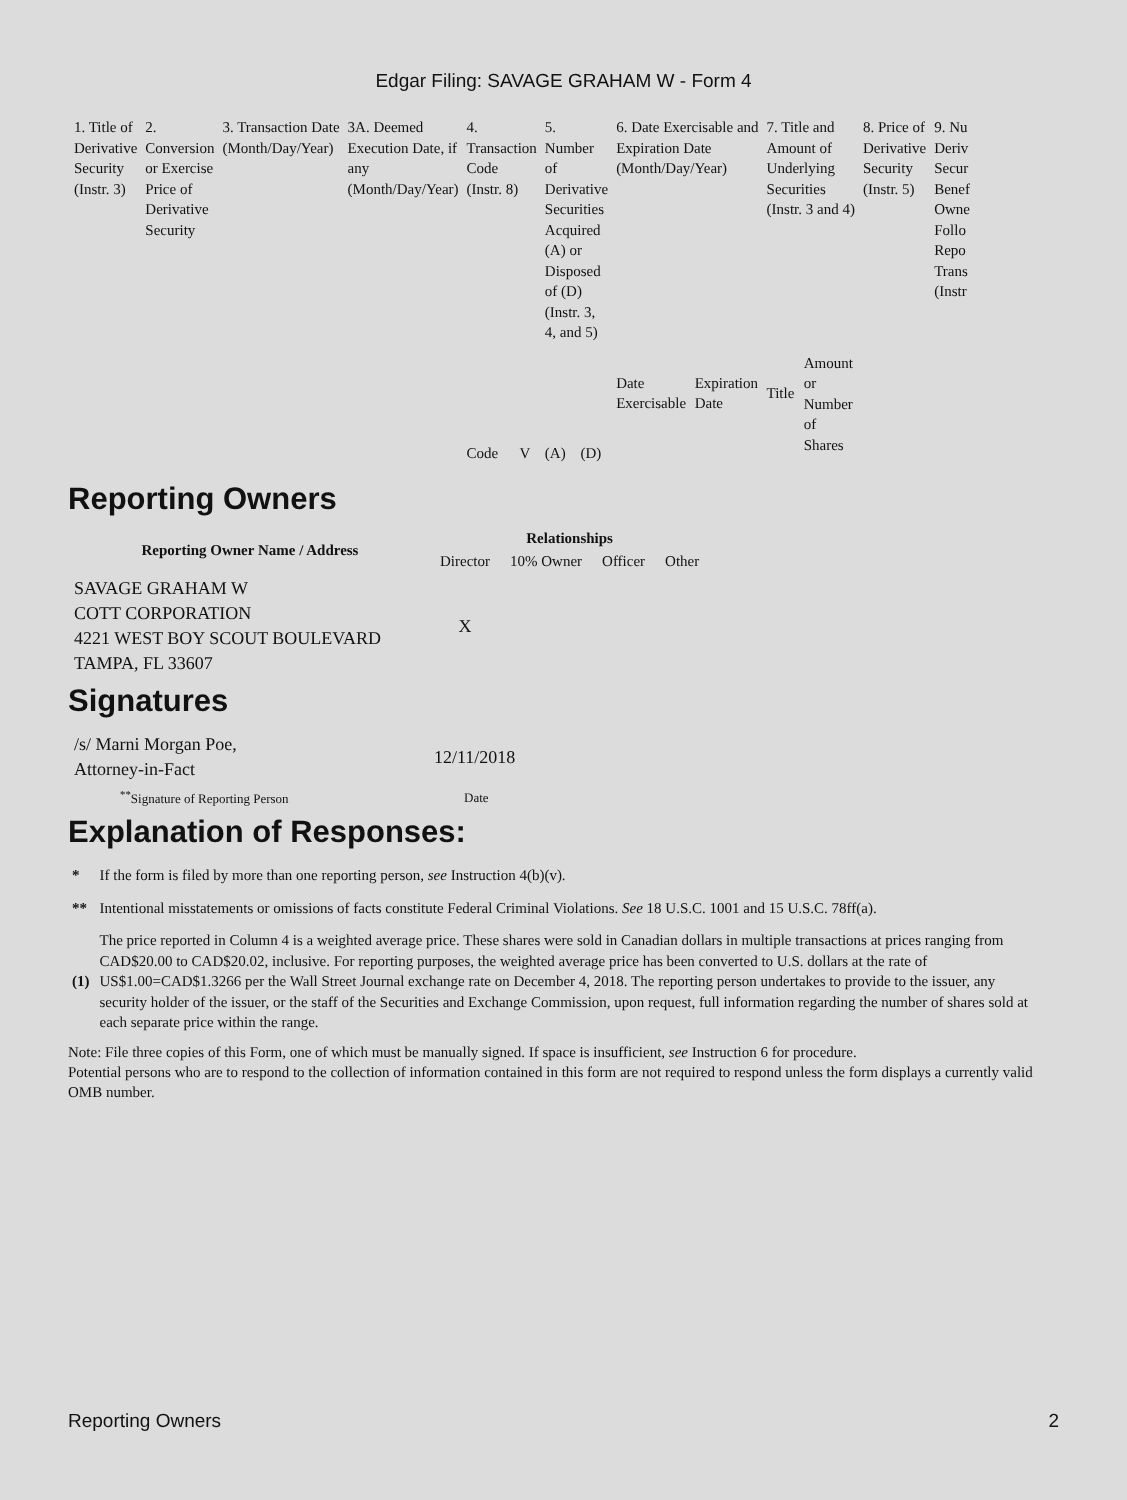Edgar Filing: SAVAGE GRAHAM W - Form 4
| 1. Title of Derivative Security (Instr. 3) | 2. Conversion or Exercise Price of Derivative Security | 3. Transaction Date (Month/Day/Year) | 3A. Deemed Execution Date, if any (Month/Day/Year) | 4. Transaction Code (Instr. 8) | | 5. Number of Derivative Securities Acquired (A) or Disposed of (D) (Instr. 3, 4, and 5) | | 6. Date Exercisable and Expiration Date (Month/Day/Year) | | 7. Title and Amount of Underlying Securities (Instr. 3 and 4) | | 8. Price of Derivative Security (Instr. 5) | 9. Nu Deriv Secur Benef Owne Follo Repo Trans (Instr |
| | | | | Code | V | (A) | (D) | Date Exercisable | Expiration Date | Title | Amount or Number of Shares | | |
Reporting Owners
| Reporting Owner Name / Address | Relationships | | | |
| --- | --- | --- | --- | --- |
| | Director | 10% Owner | Officer | Other |
| SAVAGE GRAHAM W COTT CORPORATION 4221 WEST BOY SCOUT BOULEVARD TAMPA, FL 33607 | X | | | |
Signatures
| /s/ Marni Morgan Poe, Attorney-in-Fact | 12/11/2018 |
| <sup>**</sup> Signature of Reporting Person | Date |
Explanation of Responses:
| * | If the form is filed by more than one reporting person, see Instruction 4(b)(v). |
| ** | Intentional misstatements or omissions of facts constitute Federal Criminal Violations. See 18 U.S.C. 1001 and 15 U.S.C. 78ff(a). |
| (1) | The price reported in Column 4 is a weighted average price. These shares were sold in Canadian dollars in multiple transactions at prices ranging from CAD$20.00 to CAD$20.02, inclusive. For reporting purposes, the weighted average price has been converted to U.S. dollars at the rate of US$1.00=CAD$1.3266 per the Wall Street Journal exchange rate on December 4, 2018. The reporting person undertakes to provide to the issuer, any security holder of the issuer, or the staff of the Securities and Exchange Commission, upon request, full information regarding the number of shares sold at each separate price within the range. |
Note: File three copies of this Form, one of which must be manually signed. If space is insufficient, see Instruction 6 for procedure.
Potential persons who are to respond to the collection of information contained in this form are not required to respond unless the form displays a currently valid OMB number.
Reporting Owners 2